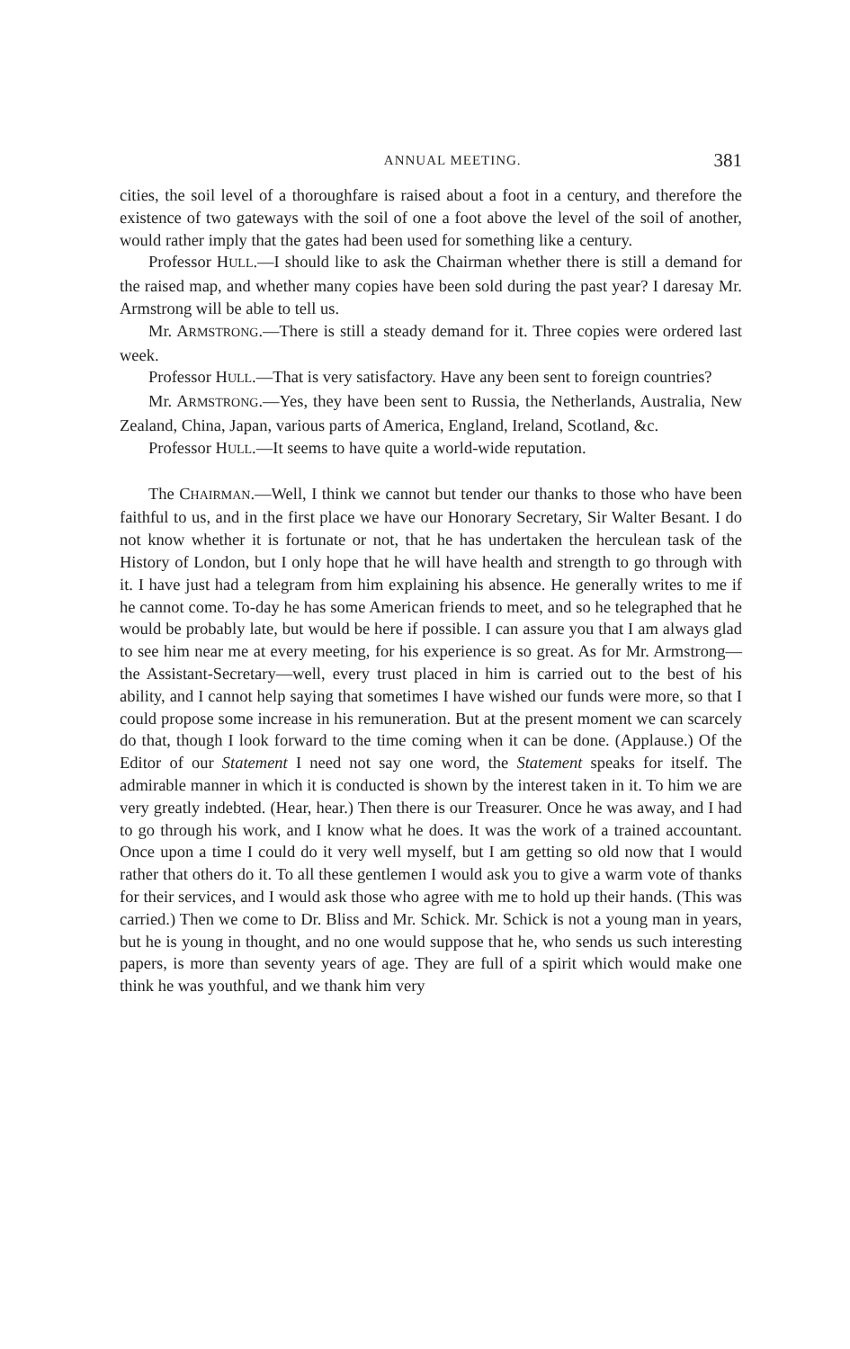ANNUAL MEETING. 381
cities, the soil level of a thoroughfare is raised about a foot in a century, and therefore the existence of two gateways with the soil of one a foot above the level of the soil of another, would rather imply that the gates had been used for something like a century.
Professor HULL.—I should like to ask the Chairman whether there is still a demand for the raised map, and whether many copies have been sold during the past year? I daresay Mr. Armstrong will be able to tell us.
Mr. ARMSTRONG.—There is still a steady demand for it. Three copies were ordered last week.
Professor HULL.—That is very satisfactory. Have any been sent to foreign countries?
Mr. ARMSTRONG.—Yes, they have been sent to Russia, the Netherlands, Australia, New Zealand, China, Japan, various parts of America, England, Ireland, Scotland, &c.
Professor HULL.—It seems to have quite a world-wide reputation.
The CHAIRMAN.—Well, I think we cannot but tender our thanks to those who have been faithful to us, and in the first place we have our Honorary Secretary, Sir Walter Besant. I do not know whether it is fortunate or not, that he has undertaken the herculean task of the History of London, but I only hope that he will have health and strength to go through with it. I have just had a telegram from him explaining his absence. He generally writes to me if he cannot come. To-day he has some American friends to meet, and so he telegraphed that he would be probably late, but would be here if possible. I can assure you that I am always glad to see him near me at every meeting, for his experience is so great. As for Mr. Armstrong—the Assistant-Secretary—well, every trust placed in him is carried out to the best of his ability, and I cannot help saying that sometimes I have wished our funds were more, so that I could propose some increase in his remuneration. But at the present moment we can scarcely do that, though I look forward to the time coming when it can be done. (Applause.) Of the Editor of our Statement I need not say one word, the Statement speaks for itself. The admirable manner in which it is conducted is shown by the interest taken in it. To him we are very greatly indebted. (Hear, hear.) Then there is our Treasurer. Once he was away, and I had to go through his work, and I know what he does. It was the work of a trained accountant. Once upon a time I could do it very well myself, but I am getting so old now that I would rather that others do it. To all these gentlemen I would ask you to give a warm vote of thanks for their services, and I would ask those who agree with me to hold up their hands. (This was carried.) Then we come to Dr. Bliss and Mr. Schick. Mr. Schick is not a young man in years, but he is young in thought, and no one would suppose that he, who sends us such interesting papers, is more than seventy years of age. They are full of a spirit which would make one think he was youthful, and we thank him very